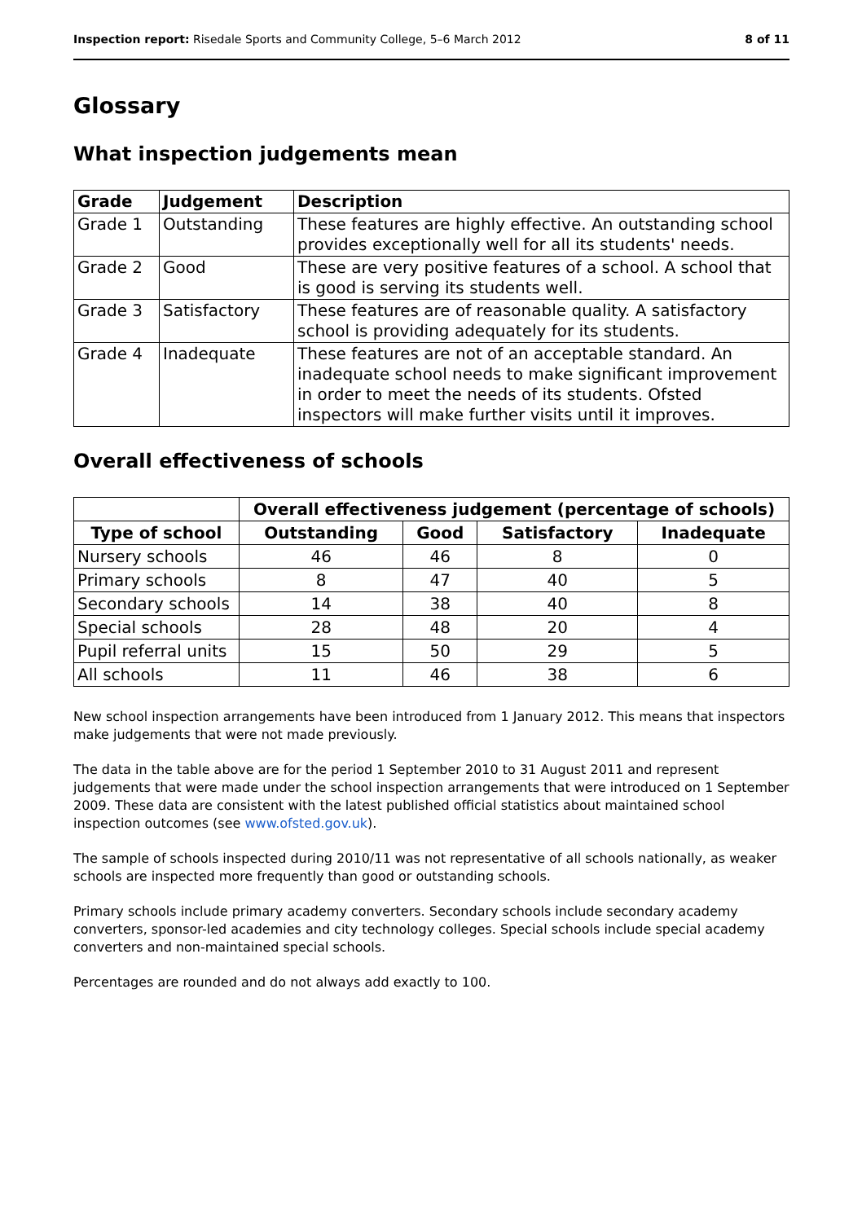Inspection report: Risedale Sports and Community College, 5–6 March 2012 8 of 11
Glossary
What inspection judgements mean
| Grade | Judgement | Description |
| --- | --- | --- |
| Grade 1 | Outstanding | These features are highly effective. An outstanding school provides exceptionally well for all its students' needs. |
| Grade 2 | Good | These are very positive features of a school. A school that is good is serving its students well. |
| Grade 3 | Satisfactory | These features are of reasonable quality. A satisfactory school is providing adequately for its students. |
| Grade 4 | Inadequate | These features are not of an acceptable standard. An inadequate school needs to make significant improvement in order to meet the needs of its students. Ofsted inspectors will make further visits until it improves. |
Overall effectiveness of schools
| | Overall effectiveness judgement (percentage of schools) | | | |
| --- | --- | --- | --- | --- |
| Type of school | Outstanding | Good | Satisfactory | Inadequate |
| Nursery schools | 46 | 46 | 8 | 0 |
| Primary schools | 8 | 47 | 40 | 5 |
| Secondary schools | 14 | 38 | 40 | 8 |
| Special schools | 28 | 48 | 20 | 4 |
| Pupil referral units | 15 | 50 | 29 | 5 |
| All schools | 11 | 46 | 38 | 6 |
New school inspection arrangements have been introduced from 1 January 2012. This means that inspectors make judgements that were not made previously.
The data in the table above are for the period 1 September 2010 to 31 August 2011 and represent judgements that were made under the school inspection arrangements that were introduced on 1 September 2009. These data are consistent with the latest published official statistics about maintained school inspection outcomes (see www.ofsted.gov.uk).
The sample of schools inspected during 2010/11 was not representative of all schools nationally, as weaker schools are inspected more frequently than good or outstanding schools.
Primary schools include primary academy converters. Secondary schools include secondary academy converters, sponsor-led academies and city technology colleges. Special schools include special academy converters and non-maintained special schools.
Percentages are rounded and do not always add exactly to 100.